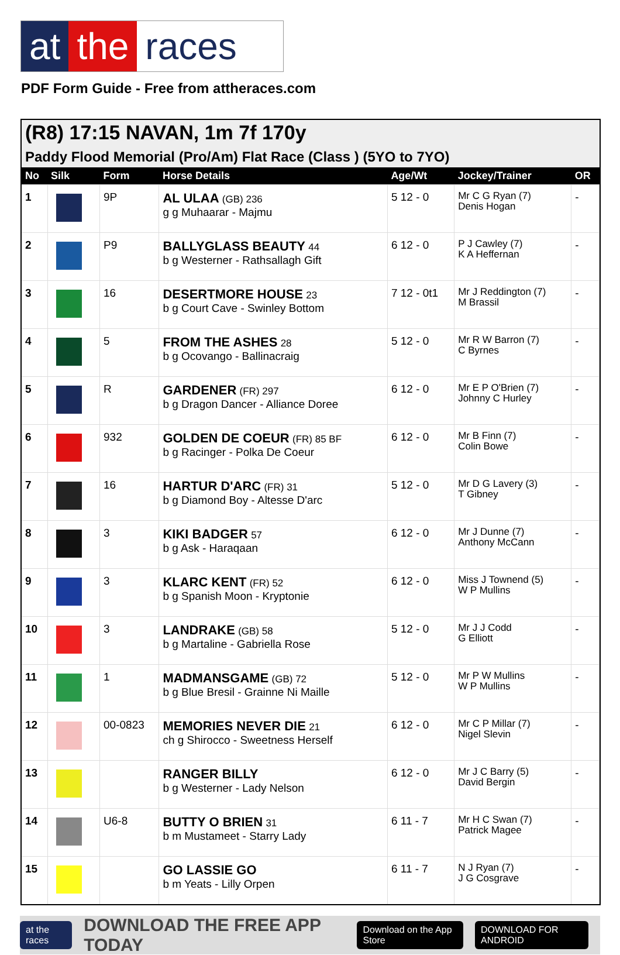at the races
PDF Form Guide - Free from attheraces.com
(R8) 17:15 NAVAN, 1m 7f 170y
Paddy Flood Memorial (Pro/Am) Flat Race (Class ) (5YO to 7YO)
| No | Silk | Form | Horse Details | Age/Wt | Jockey/Trainer | OR |
| --- | --- | --- | --- | --- | --- | --- |
| 1 | | 9P | AL ULAA (GB) 236 g g Muhaarar - Majmu | 5 12 - 0 | Mr C G Ryan (7) Denis Hogan | - |
| 2 | | P9 | BALLYGLASS BEAUTY 44 b g Westerner - Rathsallagh Gift | 6 12 - 0 | P J Cawley (7) K A Heffernan | - |
| 3 | | 16 | DESERTMORE HOUSE 23 b g Court Cave - Swinley Bottom | 7 12 - 0t1 | Mr J Reddington (7) M Brassil | - |
| 4 | | 5 | FROM THE ASHES 28 b g Ocovango - Ballinacraig | 5 12 - 0 | Mr R W Barron (7) C Byrnes | - |
| 5 | | R | GARDENER (FR) 297 b g Dragon Dancer - Alliance Doree | 6 12 - 0 | Mr E P O'Brien (7) Johnny C Hurley | - |
| 6 | | 932 | GOLDEN DE COEUR (FR) 85 BF b g Racinger - Polka De Coeur | 6 12 - 0 | Mr B Finn (7) Colin Bowe | - |
| 7 | | 16 | HARTUR D'ARC (FR) 31 b g Diamond Boy - Altesse D'arc | 5 12 - 0 | Mr D G Lavery (3) T Gibney | - |
| 8 | | 3 | KIKI BADGER 57 b g Ask - Haraqaan | 6 12 - 0 | Mr J Dunne (7) Anthony McCann | - |
| 9 | | 3 | KLARC KENT (FR) 52 b g Spanish Moon - Kryptonie | 6 12 - 0 | Miss J Townend (5) W P Mullins | - |
| 10 | | 3 | LANDRAKE (GB) 58 b g Martaline - Gabriella Rose | 5 12 - 0 | Mr J J Codd G Elliott | - |
| 11 | | 1 | MADMANSGAME (GB) 72 b g Blue Bresil - Grainne Ni Maille | 5 12 - 0 | Mr P W Mullins W P Mullins | - |
| 12 | | 00-0823 | MEMORIES NEVER DIE 21 ch g Shirocco - Sweetness Herself | 6 12 - 0 | Mr C P Millar (7) Nigel Slevin | - |
| 13 | | | RANGER BILLY b g Westerner - Lady Nelson | 6 12 - 0 | Mr J C Barry (5) David Bergin | - |
| 14 | | U6-8 | BUTTY O BRIEN 31 b m Mustameet - Starry Lady | 6 11 - 7 | Mr H C Swan (7) Patrick Magee | - |
| 15 | | | GO LASSIE GO b m Yeats - Lilly Orpen | 6 11 - 7 | N J Ryan (7) J G Cosgrave | - |
at the races DOWNLOAD THE FREE APP TODAY Download on the App Store DOWNLOAD FOR ANDROID